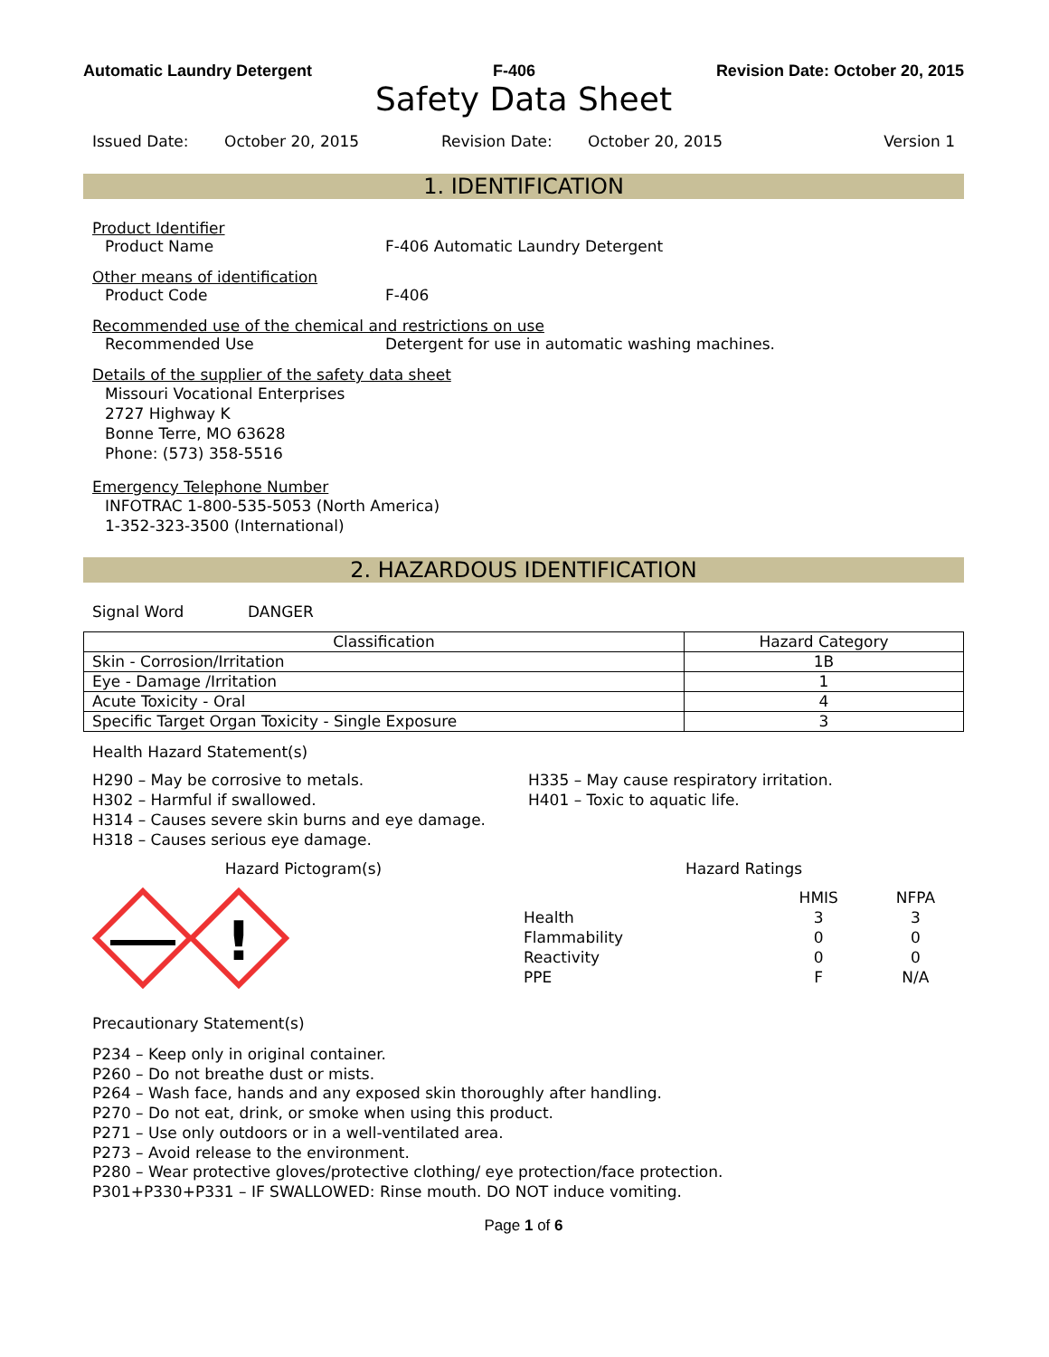Automatic Laundry Detergent F-406 Revision Date: October 20, 2015
Safety Data Sheet
Issued Date: October 20, 2015 Revision Date: October 20, 2015 Version 1
1. IDENTIFICATION
Product Identifier
Product Name F-406 Automatic Laundry Detergent
Other means of identification
Product Code F-406
Recommended use of the chemical and restrictions on use
Recommended Use Detergent for use in automatic washing machines.
Details of the supplier of the safety data sheet
Missouri Vocational Enterprises
2727 Highway K
Bonne Terre, MO 63628
Phone: (573) 358-5516
Emergency Telephone Number
INFOTRAC 1-800-535-5053 (North America)
1-352-323-3500 (International)
2. HAZARDOUS IDENTIFICATION
Signal Word DANGER
| Classification | Hazard Category |
| --- | --- |
| Skin - Corrosion/Irritation | 1B |
| Eye - Damage /Irritation | 1 |
| Acute Toxicity - Oral | 4 |
| Specific Target Organ Toxicity - Single Exposure | 3 |
Health Hazard Statement(s)
H290 – May be corrosive to metals.
H302 – Harmful if swallowed.
H314 – Causes severe skin burns and eye damage.
H318 – Causes serious eye damage.
H335 – May cause respiratory irritation.
H401 – Toxic to aquatic life.
Hazard Pictogram(s)
!
Hazard Ratings
| | HMIS | NFPA |
| Health | 3 | 3 |
| Flammability | 0 | 0 |
| Reactivity | 0 | 0 |
| PPE | F | N/A |
Precautionary Statement(s)
P234 – Keep only in original container.
P260 – Do not breathe dust or mists.
P264 – Wash face, hands and any exposed skin thoroughly after handling.
P270 – Do not eat, drink, or smoke when using this product.
P271 – Use only outdoors or in a well-ventilated area.
P273 – Avoid release to the environment.
P280 – Wear protective gloves/protective clothing/ eye protection/face protection.
P301+P330+P331 – IF SWALLOWED: Rinse mouth. DO NOT induce vomiting.
Page 1 of 6